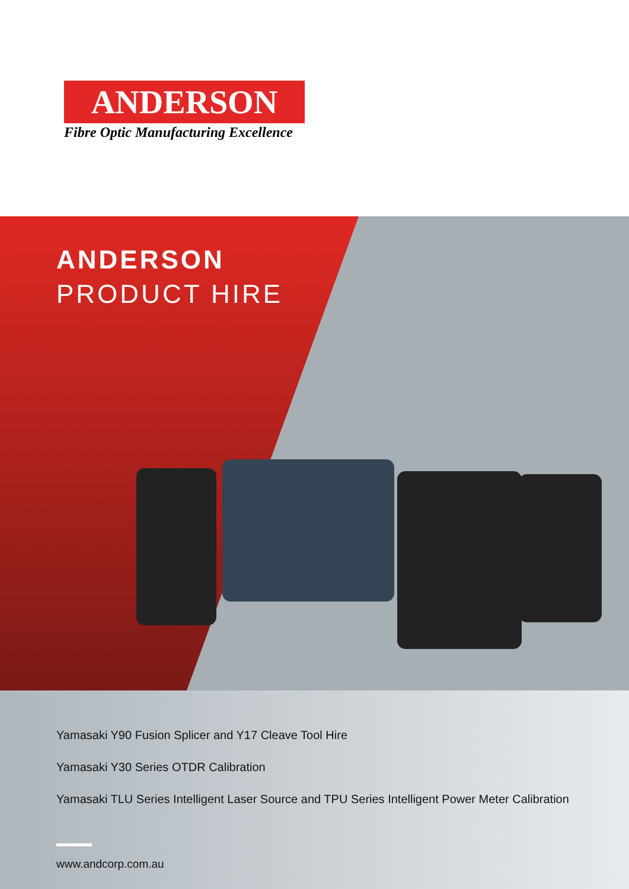ANDERSON
Fibre Optic Manufacturing Excellence
ANDERSON
PRODUCT HIRE
Yamasaki Y90 Fusion Splicer and Y17 Cleave Tool Hire
Yamasaki Y30 Series OTDR Calibration
Yamasaki TLU Series Intelligent Laser Source and TPU Series Intelligent Power Meter Calibration
www.andcorp.com.au